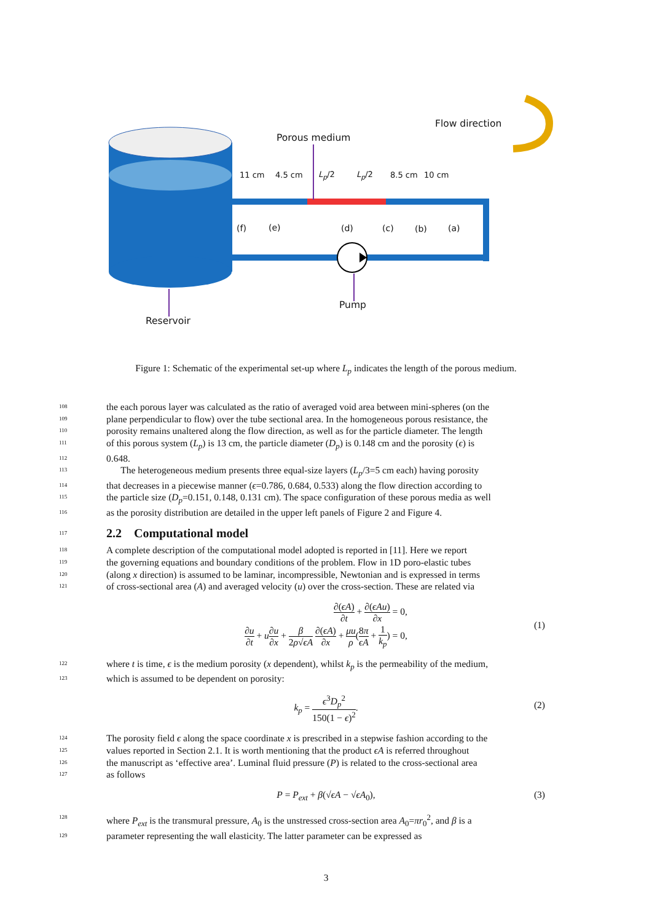Flow direction
Porous medium
11 cm 4.5 cm L<sub>p</sub>/2 L<sub>p</sub>/2 8.5 cm 10 cm
(f) (e) (d) (c) (b) (a)
Pump
Reservoir
Figure 1: Schematic of the experimental set-up where L<sub>p</sub> indicates the length of the porous medium.
108
the each porous layer was calculated as the ratio of averaged void area between mini-spheres (on the
109
plane perpendicular to flow) over the tube sectional area. In the homogeneous porous resistance, the
110
porosity remains unaltered along the flow direction, as well as for the particle diameter. The length
111
of this porous system (L<sub>p</sub>) is 13 cm, the particle diameter (D<sub>p</sub>) is 0.148 cm and the porosity (ϵ) is
112
0.648.
113
  The heterogeneous medium presents three equal-size layers (L<sub>p</sub>/3=5 cm each) having porosity
114
that decreases in a piecewise manner (ϵ=0.786, 0.684, 0.533) along the flow direction according to
115
the particle size (D<sub>p</sub>=0.151, 0.148, 0.131 cm). The space configuration of these porous media as well
116
as the porosity distribution are detailed in the upper left panels of Figure 2 and Figure 4.
117
2.2 Computational model
118
A complete description of the computational model adopted is reported in [11]. Here we report
119
the governing equations and boundary conditions of the problem. Flow in 1D poro-elastic tubes
120
(along x direction) is assumed to be laminar, incompressible, Newtonian and is expressed in terms
121
of cross-sectional area (A) and averaged velocity (u) over the cross-section. These are related via
∂(ϵA) ∂t + ∂(ϵAu) ∂x = 0,
∂u ∂t + u∂u ∂x + β 2ρ√ϵA ∂(ϵA) ∂x + μu ρ(8π ϵA + 1 k<sub>p</sub>) = 0,
(1)
122
where t is time, ϵ is the medium porosity (x dependent), whilst k<sub>p</sub> is the permeability of the medium,
123
which is assumed to be dependent on porosity:
k<sub>p</sub> = ϵ<sup>3</sup>D<sub>p</sub><sup>2</sup> 150(1 − ϵ)<sup>2</sup>.
(2)
124
The porosity field ϵ along the space coordinate x is prescribed in a stepwise fashion according to the
125
values reported in Section 2.1. It is worth mentioning that the product ϵA is referred throughout
126
the manuscript as ‘effective area’. Luminal fluid pressure (P) is related to the cross-sectional area
127
as follows
P = P<sub>ext</sub> + β(√ϵA − √ϵA<sub>0</sub>),
(3)
128
where P<sub>ext</sub> is the transmural pressure, A<sub>0</sub> is the unstressed cross-section area A<sub>0</sub>=πr<sub>0</sub><sup>2</sup>, and β is a
129
parameter representing the wall elasticity. The latter parameter can be expressed as
3